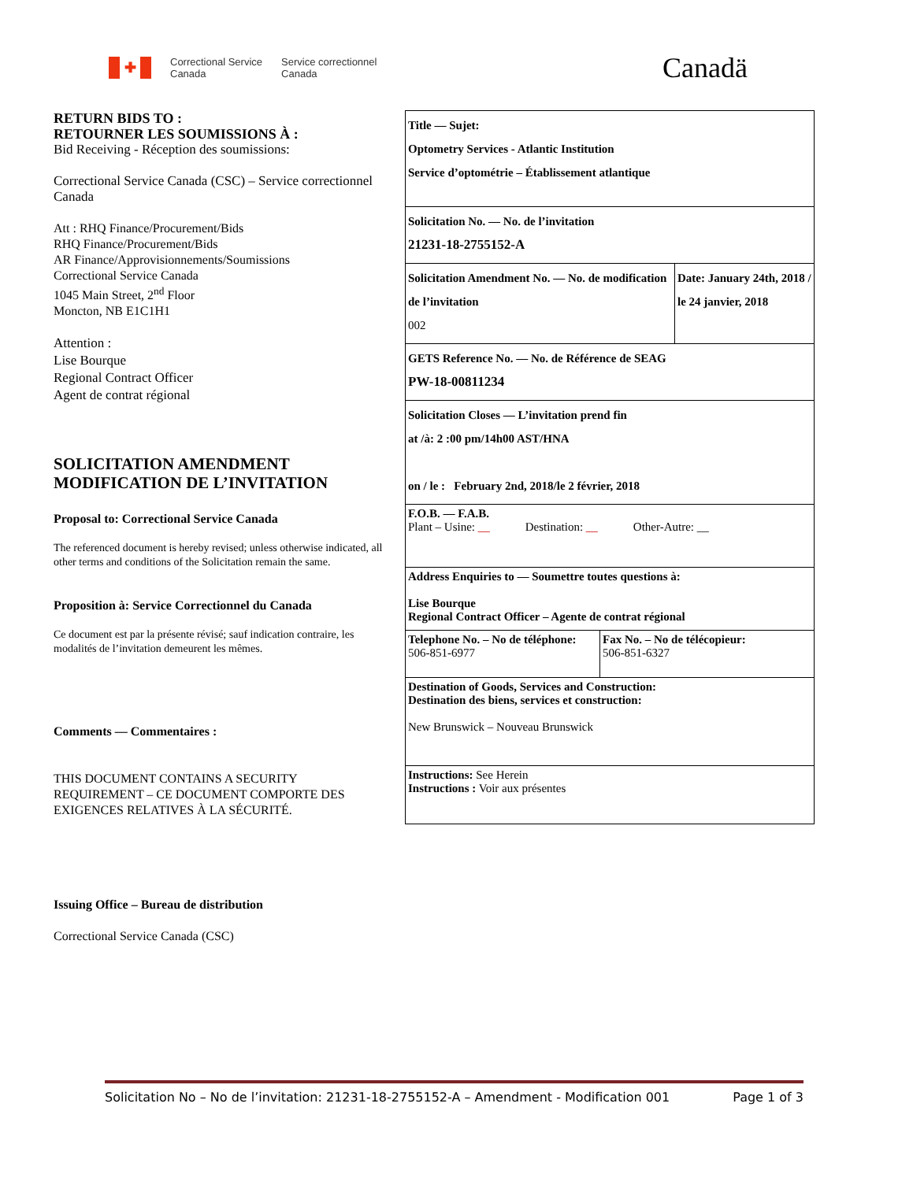✚
Correctional Service
Canada
Service correctionnel
Canada
Canadä
RETURN BIDS TO :
RETOURNER LES SOUMISSIONS À :
Bid Receiving - Réception des soumissions:
Correctional Service Canada (CSC) – Service correctionnel Canada
Att : RHQ Finance/Procurement/Bids
RHQ Finance/Procurement/Bids
AR Finance/Approvisionnements/Soumissions
Correctional Service Canada
1045 Main Street, 2<sup>nd</sup> Floor
Moncton, NB E1C1H1
Attention :
Lise Bourque
Regional Contract Officer
Agent de contrat régional
SOLICITATION AMENDMENT
MODIFICATION DE L’INVITATION
Proposal to: Correctional Service Canada
The referenced document is hereby revised; unless otherwise indicated, all other terms and conditions of the Solicitation remain the same.
Proposition à: Service Correctionnel du Canada
Ce document est par la présente révisé; sauf indication contraire, les modalités de l’invitation demeurent les mêmes.
Comments — Commentaires :
THIS DOCUMENT CONTAINS A SECURITY REQUIREMENT – CE DOCUMENT COMPORTE DES EXIGENCES RELATIVES À LA SÉCURITÉ.
Issuing Office – Bureau de distribution
Correctional Service Canada (CSC)
| Title — Sujet: Optometry Services - Atlantic Institution Service d’optométrie – Établissement atlantique | | |
| Solicitation No. — No. de l’invitation 21231-18-2755152-A | | |
| Solicitation Amendment No. — No. de modification de l’invitation 002 | | Date: January 24th, 2018 / le 24 janvier, 2018 |
| GETS Reference No. — No. de Référence de SEAG PW-18-00811234 | | |
| Solicitation Closes — L’invitation prend fin at /à: 2 :00 pm/14h00 AST/HNA on / le : February 2nd, 2018/le 2 février, 2018 | | |
| F.O.B. — F.A.B. Plant – Usine: __ Destination: __ Other-Autre: __ | | |
| Address Enquiries to — Soumettre toutes questions à: Lise Bourque Regional Contract Officer – Agente de contrat régional | | |
| Telephone No. – No de téléphone: 506-851-6977 | Fax No. – No de télécopieur: 506-851-6327 | |
| Destination of Goods, Services and Construction: Destination des biens, services et construction: New Brunswick – Nouveau Brunswick | | |
| Instructions: See Herein Instructions : Voir aux présentes | | |
Solicitation No – No de l’invitation: 21231-18-2755152-A – Amendment - Modification 001 Page 1 of 3